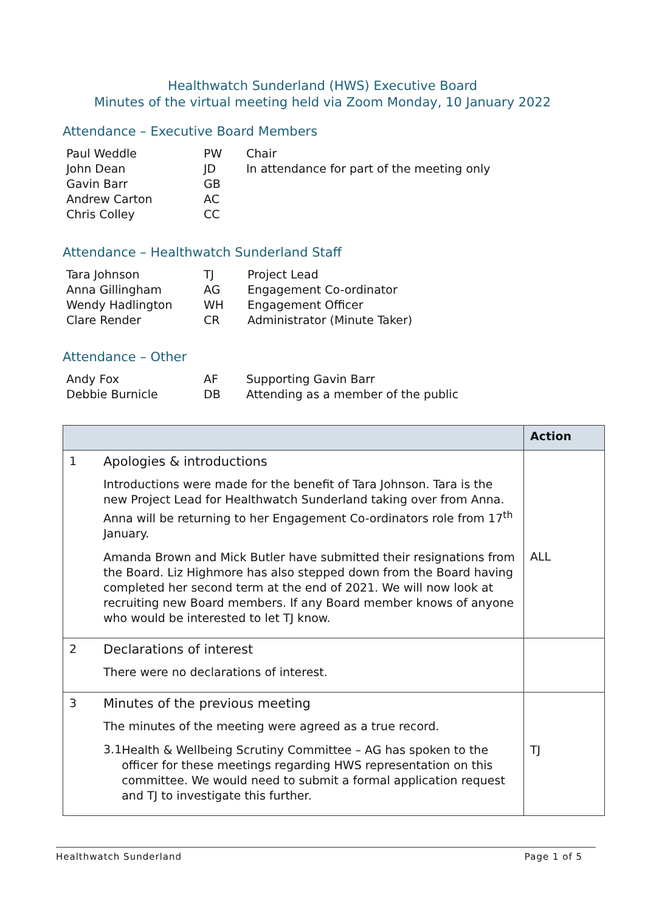Healthwatch Sunderland (HWS) Executive Board
Minutes of the virtual meeting held via Zoom Monday, 10 January 2022
Attendance – Executive Board Members
| Paul Weddle | PW | Chair |
| John Dean | JD | In attendance for part of the meeting only |
| Gavin Barr | GB | |
| Andrew Carton | AC | |
| Chris Colley | CC | |
Attendance – Healthwatch Sunderland Staff
| Tara Johnson | TJ | Project Lead |
| Anna Gillingham | AG | Engagement Co-ordinator |
| Wendy Hadlington | WH | Engagement Officer |
| Clare Render | CR | Administrator (Minute Taker) |
Attendance – Other
| Andy Fox | AF | Supporting Gavin Barr |
| Debbie Burnicle | DB | Attending as a member of the public |
| | | Action |
| --- | --- | --- |
| 1 | Apologies & introductions Introductions were made for the benefit of Tara Johnson. Tara is the new Project Lead for Healthwatch Sunderland taking over from Anna. Anna will be returning to her Engagement Co-ordinators role from 17<sup>th</sup> January. Amanda Brown and Mick Butler have submitted their resignations from the Board. Liz Highmore has also stepped down from the Board having completed her second term at the end of 2021. We will now look at recruiting new Board members. If any Board member knows of anyone who would be interested to let TJ know. | ALL |
| 2 | Declarations of interest There were no declarations of interest. | |
| 3 | Minutes of the previous meeting The minutes of the meeting were agreed as a true record. 3.1 Health & Wellbeing Scrutiny Committee – AG has spoken to the officer for these meetings regarding HWS representation on this committee. We would need to submit a formal application request and TJ to investigate this further. | TJ |
Healthwatch Sunderland Page 1 of 5